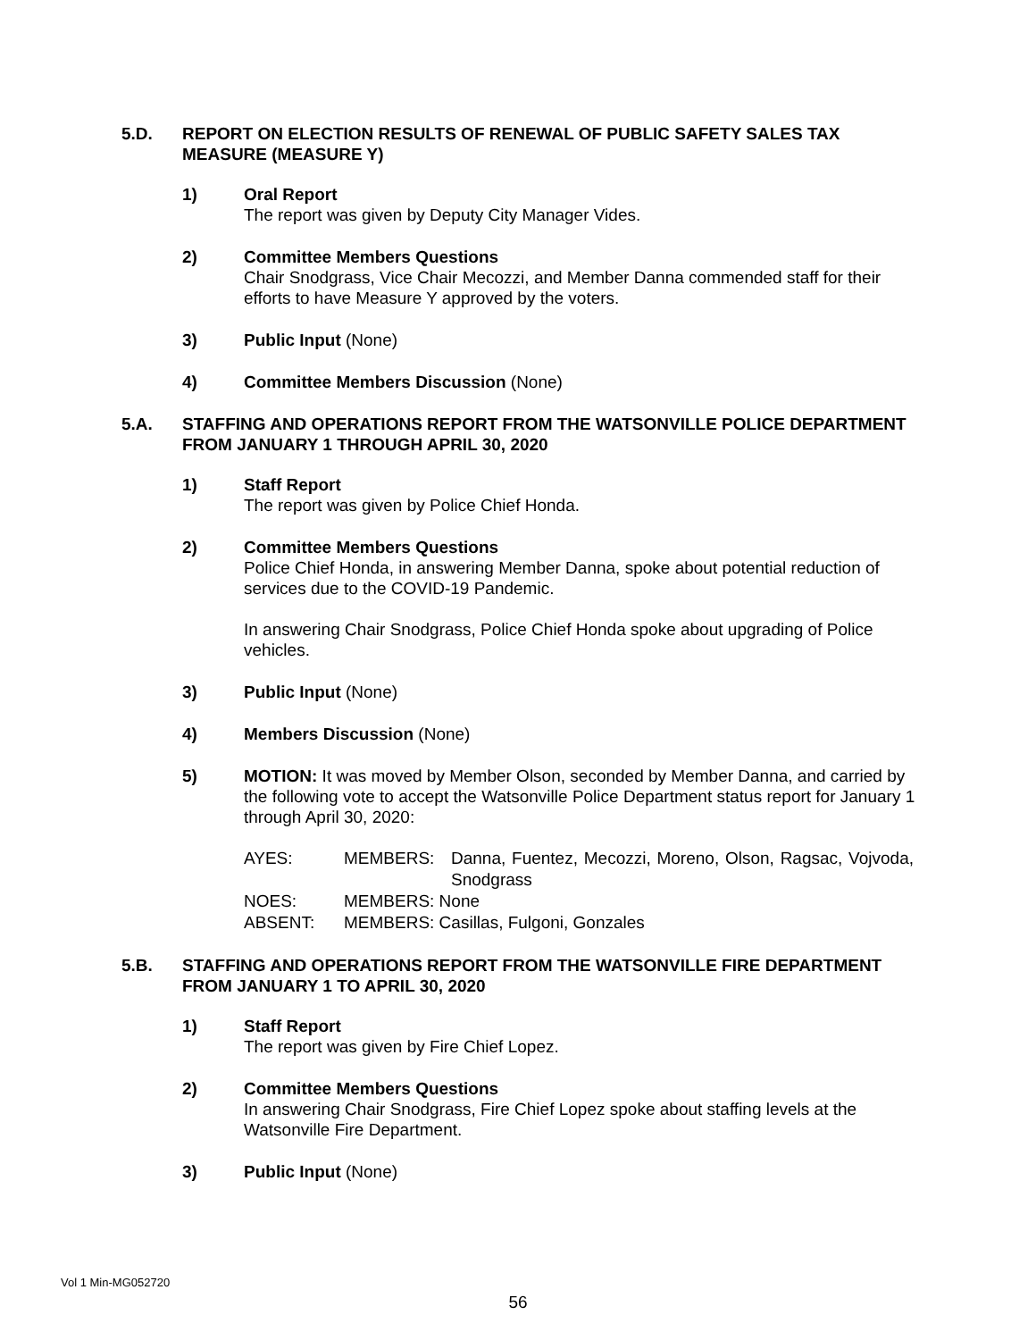5.D. REPORT ON ELECTION RESULTS OF RENEWAL OF PUBLIC SAFETY SALES TAX MEASURE (MEASURE Y)
1) Oral Report
The report was given by Deputy City Manager Vides.
2) Committee Members Questions
Chair Snodgrass, Vice Chair Mecozzi, and Member Danna commended staff for their efforts to have Measure Y approved by the voters.
3) Public Input (None)
4) Committee Members Discussion (None)
5.A. STAFFING AND OPERATIONS REPORT FROM THE WATSONVILLE POLICE DEPARTMENT FROM JANUARY 1 THROUGH APRIL 30, 2020
1) Staff Report
The report was given by Police Chief Honda.
2) Committee Members Questions
Police Chief Honda, in answering Member Danna, spoke about potential reduction of services due to the COVID-19 Pandemic.
In answering Chair Snodgrass, Police Chief Honda spoke about upgrading of Police vehicles.
3) Public Input (None)
4) Members Discussion (None)
5) MOTION: It was moved by Member Olson, seconded by Member Danna, and carried by the following vote to accept the Watsonville Police Department status report for January 1 through April 30, 2020:
| AYES: | MEMBERS: | Danna, Fuentez, Mecozzi, Moreno, Olson, Ragsac, Vojvoda, Snodgrass |
| NOES: | MEMBERS: None | |
| ABSENT: | MEMBERS: Casillas, Fulgoni, Gonzales | |
5.B. STAFFING AND OPERATIONS REPORT FROM THE WATSONVILLE FIRE DEPARTMENT FROM JANUARY 1 TO APRIL 30, 2020
1) Staff Report
The report was given by Fire Chief Lopez.
2) Committee Members Questions
In answering Chair Snodgrass, Fire Chief Lopez spoke about staffing levels at the Watsonville Fire Department.
3) Public Input (None)
Vol 1 Min-MG052720
56